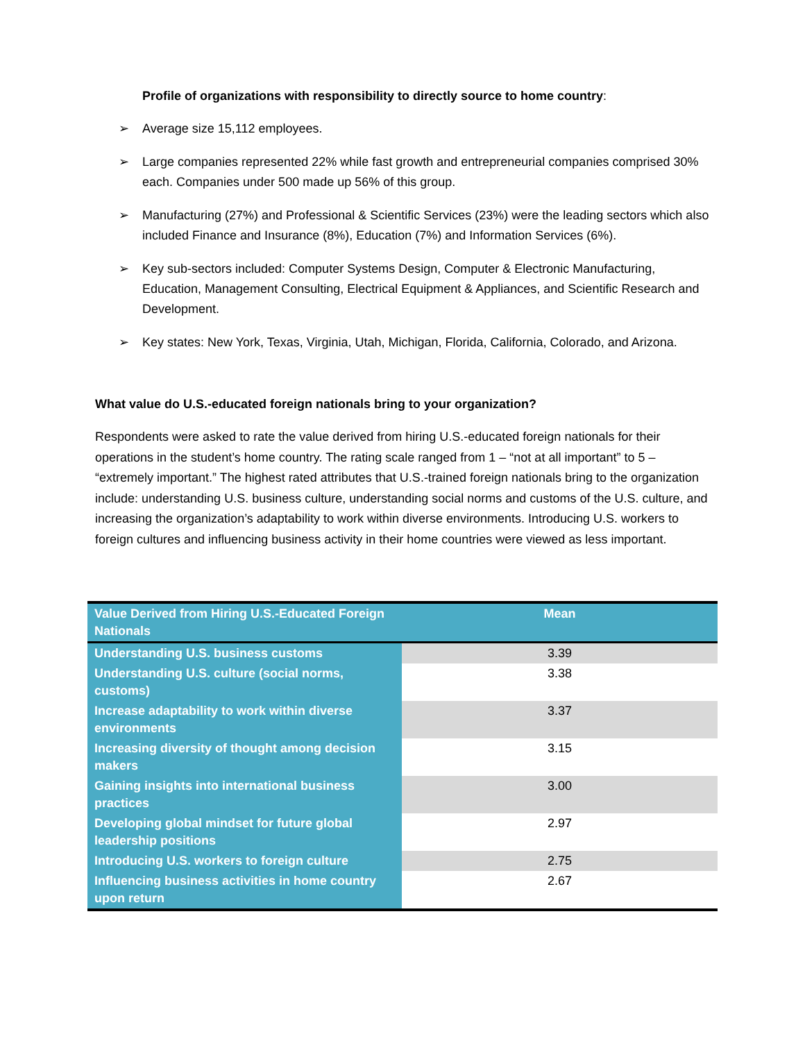Profile of organizations with responsibility to directly source to home country:
➢ Average size 15,112 employees.
➢ Large companies represented 22% while fast growth and entrepreneurial companies comprised 30% each. Companies under 500 made up 56% of this group.
➢ Manufacturing (27%) and Professional & Scientific Services (23%) were the leading sectors which also included Finance and Insurance (8%), Education (7%) and Information Services (6%).
➢ Key sub-sectors included: Computer Systems Design, Computer & Electronic Manufacturing, Education, Management Consulting, Electrical Equipment & Appliances, and Scientific Research and Development.
➢ Key states: New York, Texas, Virginia, Utah, Michigan, Florida, California, Colorado, and Arizona.
What value do U.S.-educated foreign nationals bring to your organization?
Respondents were asked to rate the value derived from hiring U.S.-educated foreign nationals for their operations in the student’s home country. The rating scale ranged from 1 – “not at all important” to 5 – “extremely important.” The highest rated attributes that U.S.-trained foreign nationals bring to the organization include: understanding U.S. business culture, understanding social norms and customs of the U.S. culture, and increasing the organization’s adaptability to work within diverse environments. Introducing U.S. workers to foreign cultures and influencing business activity in their home countries were viewed as less important.
| Value Derived from Hiring U.S.-Educated Foreign Nationals | Mean |
| --- | --- |
| Understanding U.S. business customs | 3.39 |
| Understanding U.S. culture (social norms, customs) | 3.38 |
| Increase adaptability to work within diverse environments | 3.37 |
| Increasing diversity of thought among decision makers | 3.15 |
| Gaining insights into international business practices | 3.00 |
| Developing global mindset for future global leadership positions | 2.97 |
| Introducing U.S. workers to foreign culture | 2.75 |
| Influencing business activities in home country upon return | 2.67 |